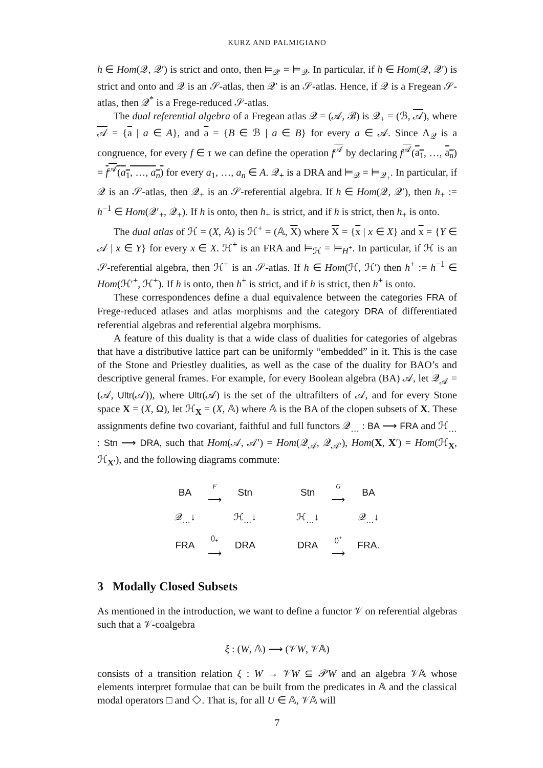KURZ AND PALMIGIANO
h ∈ Hom(𝒬, 𝒬′) is strict and onto, then ⊨<sub>𝒬′</sub> = ⊨<sub>𝒬</sub>. In particular, if h ∈ Hom(𝒬, 𝒬′) is strict and onto and 𝒬 is an 𝒮-atlas, then 𝒬′ is an 𝒮-atlas. Hence, if 𝒬 is a Fregean 𝒮-atlas, then 𝒬<sup>*</sup> is a Frege-reduced 𝒮-atlas.
The dual referential algebra of a Fregean atlas 𝒬 = (𝒜, ℬ) is 𝒬<sub>+</sub> = (ℬ, 𝒜), where 𝒜 = {a | a ∈ A}, and a = {B ∈ ℬ | a ∈ B} for every a ∈ 𝒜. Since Λ<sub>𝒬</sub> is a congruence, for every f ∈ τ we can define the operation f<sup>𝒜</sup> by declaring f<sup>𝒜</sup>(a<sub>1</sub>, …, a<sub>n</sub>) = f<sup>𝒜</sup>(a<sub>1</sub>, …, a<sub>n</sub>) for every a<sub>1</sub>, …, a<sub>n</sub> ∈ A. 𝒬<sub>+</sub> is a DRA and ⊨<sub>𝒬</sub> = ⊨<sub>𝒬<sub>+</sub></sub>. In particular, if 𝒬 is an 𝒮-atlas, then 𝒬<sub>+</sub> is an 𝒮-referential algebra. If h ∈ Hom(𝒬, 𝒬′), then h<sub>+</sub> := h<sup>−1</sup> ∈ Hom(𝒬′<sub>+</sub>, 𝒬<sub>+</sub>). If h is onto, then h<sub>+</sub> is strict, and if h is strict, then h<sub>+</sub> is onto.
The dual atlas of ℋ = (X, 𝔸) is ℋ<sup>+</sup> = (𝔸, X) where X = {x | x ∈ X} and x = {Y ∈ 𝒜 | x ∈ Y} for every x ∈ X. ℋ<sup>+</sup> is an FRA and ⊨<sub>ℋ</sub> = ⊨<sub>H<sup>+</sup></sub>. In particular, if ℋ is an 𝒮-referential algebra, then ℋ<sup>+</sup> is an 𝒮-atlas. If h ∈ Hom(ℋ, ℋ′) then h<sup>+</sup> := h<sup>−1</sup> ∈ Hom(ℋ′<sup>+</sup>, ℋ<sup>+</sup>). If h is onto, then h<sup>+</sup> is strict, and if h is strict, then h<sup>+</sup> is onto.
These correspondences define a dual equivalence between the categories FRA of Frege-reduced atlases and atlas morphisms and the category DRA of differentiated referential algebras and referential algebra morphisms.
A feature of this duality is that a wide class of dualities for categories of algebras that have a distributive lattice part can be uniformly “embedded” in it. This is the case of the Stone and Priestley dualities, as well as the case of the duality for BAO’s and descriptive general frames. For example, for every Boolean algebra (BA) 𝒜, let 𝒬<sub>𝒜</sub> = (𝒜, Ultr(𝒜)), where Ultr(𝒜) is the set of the ultrafilters of 𝒜, and for every Stone space X = (X, Ω), let ℋ<sub>X</sub> = (X, 𝔸) where 𝔸 is the BA of the clopen subsets of X. These assignments define two covariant, faithful and full functors 𝒬<sub>…</sub> : BA ⟶ FRA and ℋ<sub>…</sub> : Stn ⟶ DRA, such that Hom(𝒜, 𝒜′) = Hom(𝒬<sub>𝒜</sub>, 𝒬<sub>𝒜′</sub>), Hom(X, X′) = Hom(ℋ<sub>X</sub>, ℋ<sub>X′</sub>), and the following diagrams commute:
| BA | F ⟶ | Stn | | Stn | G ⟶ | BA |
| 𝒬<sub>…</sub>↓ | | ℋ<sub>…</sub>↓ | | ℋ<sub>…</sub>↓ | | 𝒬<sub>…</sub>↓ |
| FRA | ()<sub>+</sub> ⟶ | DRA | | DRA | ()<sup>+</sup> ⟶ | FRA. |
3 Modally Closed Subsets
As mentioned in the introduction, we want to define a functor 𝒱 on referential algebras such that a 𝒱-coalgebra
ξ : (W, 𝔸) ⟶ (𝒱W, 𝒱𝔸)
consists of a transition relation ξ : W → 𝒱W ⊆ 𝒫W and an algebra 𝒱𝔸 whose elements interpret formulae that can be built from the predicates in 𝔸 and the classical modal operators □ and ◇. That is, for all U ∈ 𝔸, 𝒱𝔸 will
7